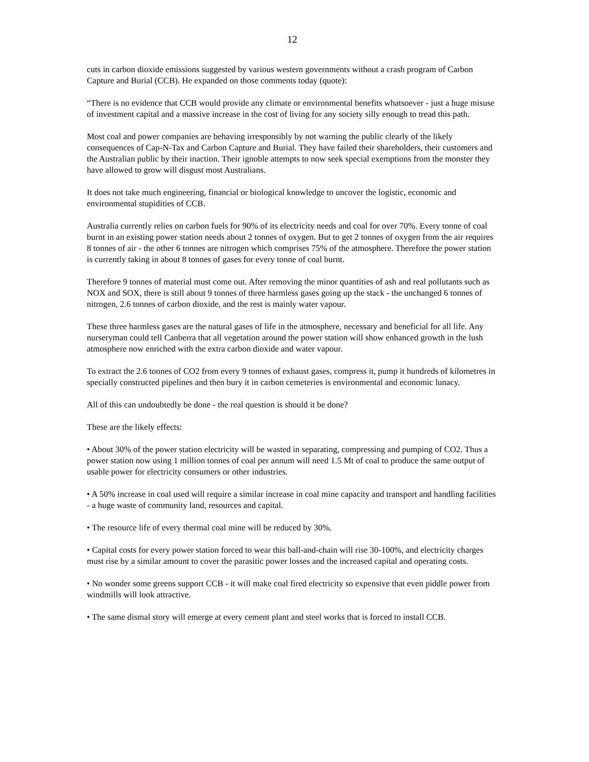12
cuts in carbon dioxide emissions suggested by various western governments without a crash program of Carbon Capture and Burial (CCB). He expanded on those comments today (quote):
“There is no evidence that CCB would provide any climate or environmental benefits whatsoever - just a huge misuse of investment capital and a massive increase in the cost of living for any society silly enough to tread this path.
Most coal and power companies are behaving irresponsibly by not warning the public clearly of the likely consequences of Cap-N-Tax and Carbon Capture and Burial. They have failed their shareholders, their customers and the Australian public by their inaction. Their ignoble attempts to now seek special exemptions from the monster they have allowed to grow will disgust most Australians.
It does not take much engineering, financial or biological knowledge to uncover the logistic, economic and environmental stupidities of CCB.
Australia currently relies on carbon fuels for 90% of its electricity needs and coal for over 70%. Every tonne of coal burnt in an existing power station needs about 2 tonnes of oxygen. But to get 2 tonnes of oxygen from the air requires 8 tonnes of air - the other 6 tonnes are nitrogen which comprises 75% of the atmosphere. Therefore the power station is currently taking in about 8 tonnes of gases for every tonne of coal burnt.
Therefore 9 tonnes of material must come out. After removing the minor quantities of ash and real pollutants such as NOX and SOX, there is still about 9 tonnes of three harmless gases going up the stack - the unchanged 6 tonnes of nitrogen, 2.6 tonnes of carbon dioxide, and the rest is mainly water vapour.
These three harmless gases are the natural gases of life in the atmosphere, necessary and beneficial for all life. Any nurseryman could tell Canberra that all vegetation around the power station will show enhanced growth in the lush atmosphere now enriched with the extra carbon dioxide and water vapour.
To extract the 2.6 tonnes of CO2 from every 9 tonnes of exhaust gases, compress it, pump it hundreds of kilometres in specially constructed pipelines and then bury it in carbon cemeteries is environmental and economic lunacy.
All of this can undoubtedly be done - the real question is should it be done?
These are the likely effects:
• About 30% of the power station electricity will be wasted in separating, compressing and pumping of CO2. Thus a power station now using 1 million tonnes of coal per annum will need 1.5 Mt of coal to produce the same output of usable power for electricity consumers or other industries.
• A 50% increase in coal used will require a similar increase in coal mine capacity and transport and handling facilities - a huge waste of community land, resources and capital.
• The resource life of every thermal coal mine will be reduced by 30%.
• Capital costs for every power station forced to wear this ball-and-chain will rise 30-100%, and electricity charges must rise by a similar amount to cover the parasitic power losses and the increased capital and operating costs.
• No wonder some greens support CCB - it will make coal fired electricity so expensive that even piddle power from windmills will look attractive.
• The same dismal story will emerge at every cement plant and steel works that is forced to install CCB.